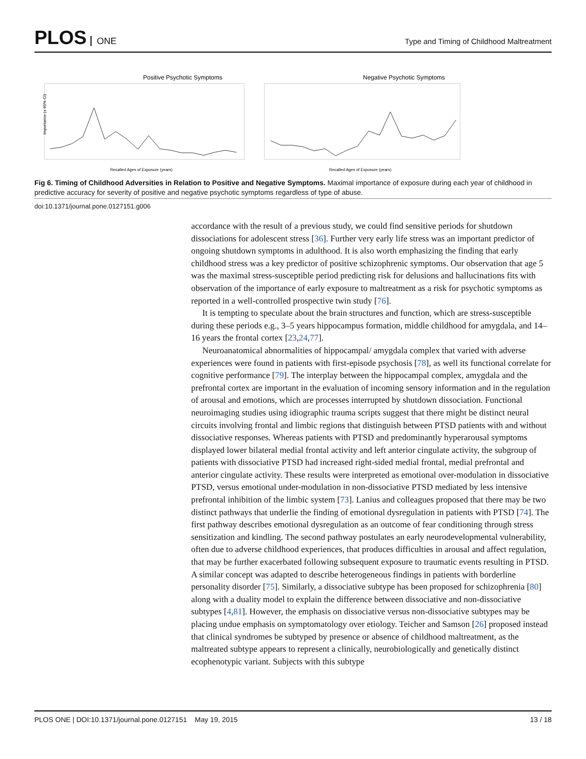PLOS ONE
Type and Timing of Childhood Maltreatment
Positive Psychotic Symptoms
Recalled Ages of Exposure (years)
Importance (± 95% CI)
Negative Psychotic Symptoms
Recalled Ages of Exposure (years)
Fig 6. Timing of Childhood Adversities in Relation to Positive and Negative Symptoms. Maximal importance of exposure during each year of childhood in predictive accuracy for severity of positive and negative psychotic symptoms regardless of type of abuse.
doi:10.1371/journal.pone.0127151.g006
accordance with the result of a previous study, we could find sensitive periods for shutdown dissociations for adolescent stress [36]. Further very early life stress was an important predictor of ongoing shutdown symptoms in adulthood. It is also worth emphasizing the finding that early childhood stress was a key predictor of positive schizophrenic symptoms. Our observation that age 5 was the maximal stress-susceptible period predicting risk for delusions and hallucinations fits with observation of the importance of early exposure to maltreatment as a risk for psychotic symptoms as reported in a well-controlled prospective twin study [76].
It is tempting to speculate about the brain structures and function, which are stress-susceptible during these periods e.g., 3–5 years hippocampus formation, middle childhood for amygdala, and 14–16 years the frontal cortex [23,24,77].
Neuroanatomical abnormalities of hippocampal/ amygdala complex that varied with adverse experiences were found in patients with first-episode psychosis [78], as well its functional correlate for cognitive performance [79]. The interplay between the hippocampal complex, amygdala and the prefrontal cortex are important in the evaluation of incoming sensory information and in the regulation of arousal and emotions, which are processes interrupted by shutdown dissociation. Functional neuroimaging studies using idiographic trauma scripts suggest that there might be distinct neural circuits involving frontal and limbic regions that distinguish between PTSD patients with and without dissociative responses. Whereas patients with PTSD and predominantly hyperarousal symptoms displayed lower bilateral medial frontal activity and left anterior cingulate activity, the subgroup of patients with dissociative PTSD had increased right-sided medial frontal, medial prefrontal and anterior cingulate activity. These results were interpreted as emotional over-modulation in dissociative PTSD, versus emotional under-modulation in non-dissociative PTSD mediated by less intensive prefrontal inhibition of the limbic system [73]. Lanius and colleagues proposed that there may be two distinct pathways that underlie the finding of emotional dysregulation in patients with PTSD [74]. The first pathway describes emotional dysregulation as an outcome of fear conditioning through stress sensitization and kindling. The second pathway postulates an early neurodevelopmental vulnerability, often due to adverse childhood experiences, that produces difficulties in arousal and affect regulation, that may be further exacerbated following subsequent exposure to traumatic events resulting in PTSD. A similar concept was adapted to describe heterogeneous findings in patients with borderline personality disorder [75]. Similarly, a dissociative subtype has been proposed for schizophrenia [80] along with a duality model to explain the difference between dissociative and non-dissociative subtypes [4,81]. However, the emphasis on dissociative versus non-dissociative subtypes may be placing undue emphasis on symptomatology over etiology. Teicher and Samson [26] proposed instead that clinical syndromes be subtyped by presence or absence of childhood maltreatment, as the maltreated subtype appears to represent a clinically, neurobiologically and genetically distinct ecophenotypic variant. Subjects with this subtype
PLOS ONE | DOI:10.1371/journal.pone.0127151 May 19, 2015 13 / 18